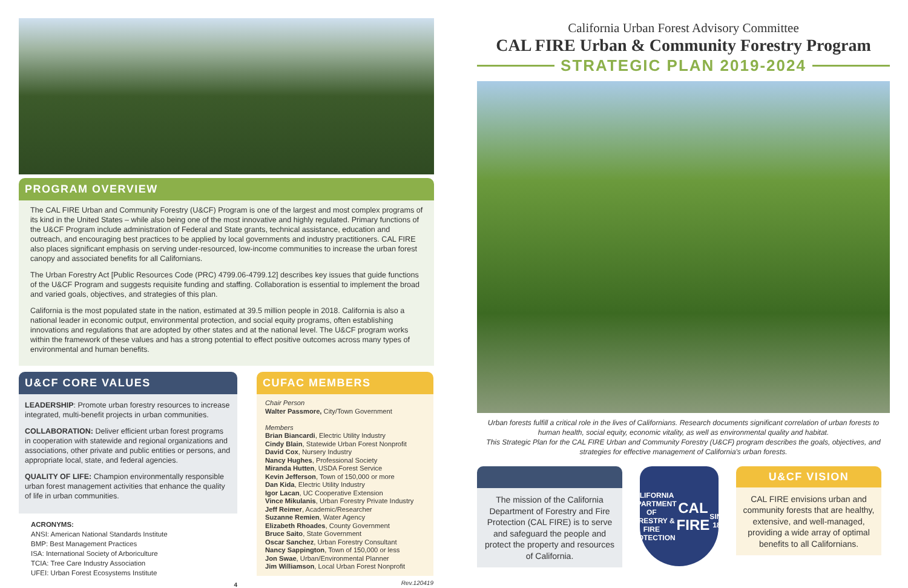PROGRAM OVERVIEW
The CAL FIRE Urban and Community Forestry (U&CF) Program is one of the largest and most complex programs of its kind in the United States – while also being one of the most innovative and highly regulated. Primary functions of the U&CF Program include administration of Federal and State grants, technical assistance, education and outreach, and encouraging best practices to be applied by local governments and industry practitioners. CAL FIRE also places significant emphasis on serving under-resourced, low-income communities to increase the urban forest canopy and associated benefits for all Californians.
The Urban Forestry Act [Public Resources Code (PRC) 4799.06-4799.12] describes key issues that guide functions of the U&CF Program and suggests requisite funding and staffing. Collaboration is essential to implement the broad and varied goals, objectives, and strategies of this plan.
California is the most populated state in the nation, estimated at 39.5 million people in 2018. California is also a national leader in economic output, environmental protection, and social equity programs, often establishing innovations and regulations that are adopted by other states and at the national level. The U&CF program works within the framework of these values and has a strong potential to effect positive outcomes across many types of environmental and human benefits.
U&CF CORE VALUES
LEADERSHIP: Promote urban forestry resources to increase integrated, multi-benefit projects in urban communities.
COLLABORATION: Deliver efficient urban forest programs in cooperation with statewide and regional organizations and associations, other private and public entities or persons, and appropriate local, state, and federal agencies.
QUALITY OF LIFE: Champion environmentally responsible urban forest management activities that enhance the quality of life in urban communities.
ACRONYMS:
ANSI: American National Standards Institute
BMP: Best Management Practices
ISA: International Society of Arboriculture
TCIA: Tree Care Industry Association
UFEI: Urban Forest Ecosystems Institute
4
CUFAC MEMBERS
Chair Person
Walter Passmore, City/Town Government
Members
Brian Biancardi, Electric Utility Industry
Cindy Blain, Statewide Urban Forest Nonprofit
David Cox, Nursery Industry
Nancy Hughes, Professional Society
Miranda Hutten, USDA Forest Service
Kevin Jefferson, Town of 150,000 or more
Dan Kida, Electric Utility Industry
Igor Lacan, UC Cooperative Extension
Vince Mikulanis, Urban Forestry Private Industry
Jeff Reimer, Academic/Researcher
Suzanne Remien, Water Agency
Elizabeth Rhoades, County Government
Bruce Saito, State Government
Oscar Sanchez, Urban Forestry Consultant
Nancy Sappington, Town of 150,000 or less
Jon Swae, Urban/Environmental Planner
Jim Williamson, Local Urban Forest Nonprofit
Rev.120419
California Urban Forest Advisory Committee
CAL FIRE Urban & Community Forestry Program
STRATEGIC PLAN 2019-2024
Urban forests fulfill a critical role in the lives of Californians. Research documents significant correlation of urban forests to human health, social equity, economic vitality, as well as environmental quality and habitat.
This Strategic Plan for the CAL FIRE Urban and Community Forestry (U&CF) program describes the goals, objectives, and strategies for effective management of California's urban forests.
The mission of the California Department of Forestry and Fire Protection (CAL FIRE) is to serve and safeguard the people and protect the property and resources of California.
CALIFORNIA DEPARTMENT OF FORESTRY & FIRE PROTECTION
CAL FIRE
SINCE 1885
U&CF VISION
CAL FIRE envisions urban and community forests that are healthy, extensive, and well-managed, providing a wide array of optimal benefits to all Californians.